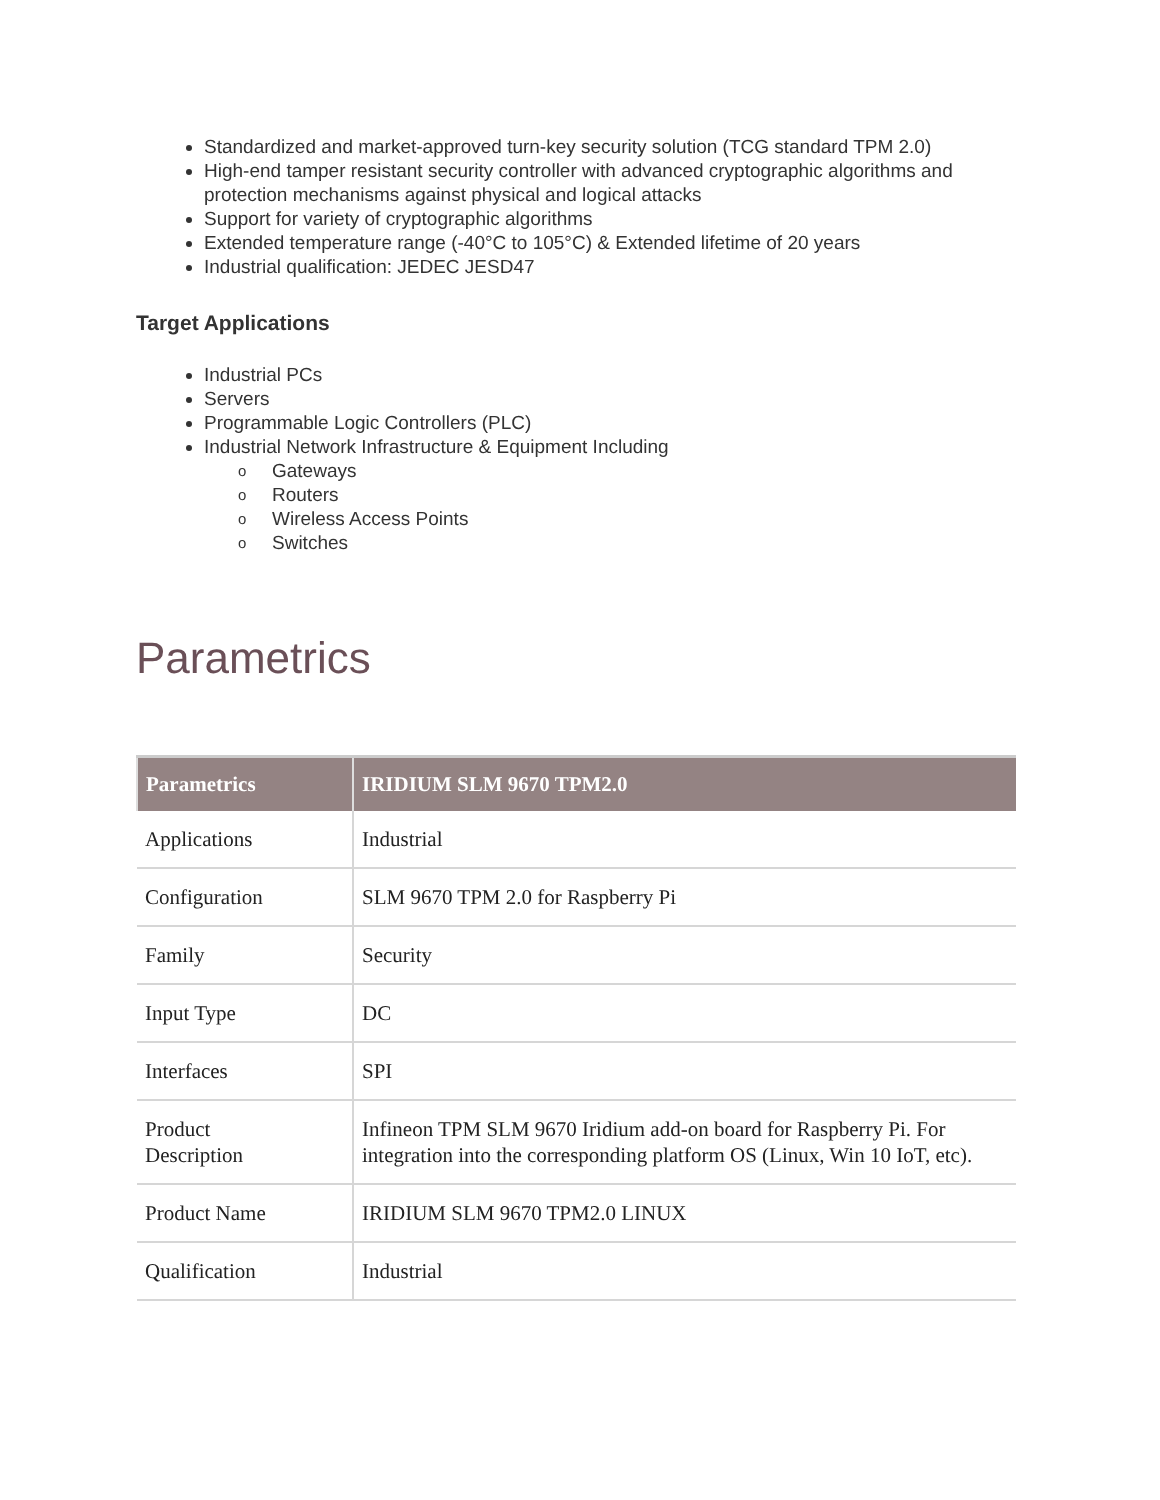Standardized and market-approved turn-key security solution (TCG standard TPM 2.0)
High-end tamper resistant security controller with advanced cryptographic algorithms and protection mechanisms against physical and logical attacks
Support for variety of cryptographic algorithms
Extended temperature range (-40°C to 105°C) & Extended lifetime of 20 years
Industrial qualification: JEDEC JESD47
Target Applications
Industrial PCs
Servers
Programmable Logic Controllers (PLC)
Industrial Network Infrastructure & Equipment Including
o Gateways
o Routers
o Wireless Access Points
o Switches
Parametrics
| Parametrics | IRIDIUM SLM 9670 TPM2.0 |
| --- | --- |
| Applications | Industrial |
| Configuration | SLM 9670 TPM 2.0 for Raspberry Pi |
| Family | Security |
| Input Type | DC |
| Interfaces | SPI |
| Product Description | Infineon TPM SLM 9670 Iridium add-on board for Raspberry Pi. For integration into the corresponding platform OS (Linux, Win 10 IoT, etc). |
| Product Name | IRIDIUM SLM 9670 TPM2.0 LINUX |
| Qualification | Industrial |